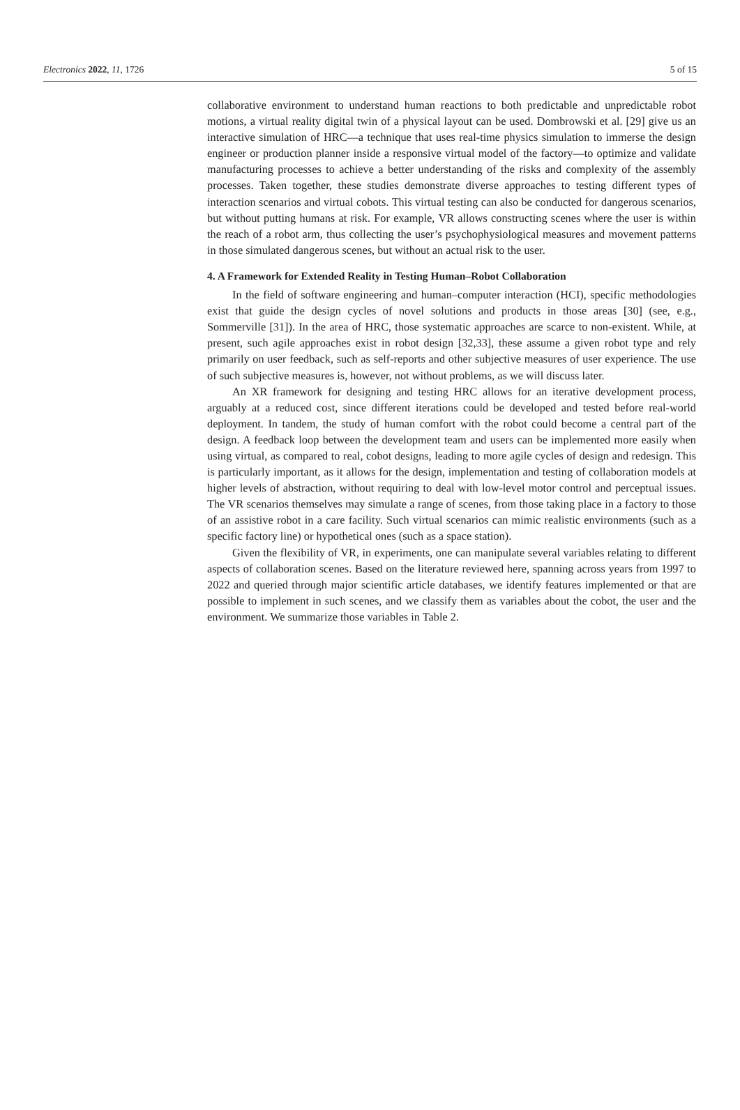Electronics 2022, 11, 1726 5 of 15
collaborative environment to understand human reactions to both predictable and unpredictable robot motions, a virtual reality digital twin of a physical layout can be used. Dombrowski et al. [29] give us an interactive simulation of HRC—a technique that uses real-time physics simulation to immerse the design engineer or production planner inside a responsive virtual model of the factory—to optimize and validate manufacturing processes to achieve a better understanding of the risks and complexity of the assembly processes. Taken together, these studies demonstrate diverse approaches to testing different types of interaction scenarios and virtual cobots. This virtual testing can also be conducted for dangerous scenarios, but without putting humans at risk. For example, VR allows constructing scenes where the user is within the reach of a robot arm, thus collecting the user’s psychophysiological measures and movement patterns in those simulated dangerous scenes, but without an actual risk to the user.
4. A Framework for Extended Reality in Testing Human–Robot Collaboration
In the field of software engineering and human–computer interaction (HCI), specific methodologies exist that guide the design cycles of novel solutions and products in those areas [30] (see, e.g., Sommerville [31]). In the area of HRC, those systematic approaches are scarce to non-existent. While, at present, such agile approaches exist in robot design [32,33], these assume a given robot type and rely primarily on user feedback, such as self-reports and other subjective measures of user experience. The use of such subjective measures is, however, not without problems, as we will discuss later.
An XR framework for designing and testing HRC allows for an iterative development process, arguably at a reduced cost, since different iterations could be developed and tested before real-world deployment. In tandem, the study of human comfort with the robot could become a central part of the design. A feedback loop between the development team and users can be implemented more easily when using virtual, as compared to real, cobot designs, leading to more agile cycles of design and redesign. This is particularly important, as it allows for the design, implementation and testing of collaboration models at higher levels of abstraction, without requiring to deal with low-level motor control and perceptual issues. The VR scenarios themselves may simulate a range of scenes, from those taking place in a factory to those of an assistive robot in a care facility. Such virtual scenarios can mimic realistic environments (such as a specific factory line) or hypothetical ones (such as a space station).
Given the flexibility of VR, in experiments, one can manipulate several variables relating to different aspects of collaboration scenes. Based on the literature reviewed here, spanning across years from 1997 to 2022 and queried through major scientific article databases, we identify features implemented or that are possible to implement in such scenes, and we classify them as variables about the cobot, the user and the environment. We summarize those variables in Table 2.